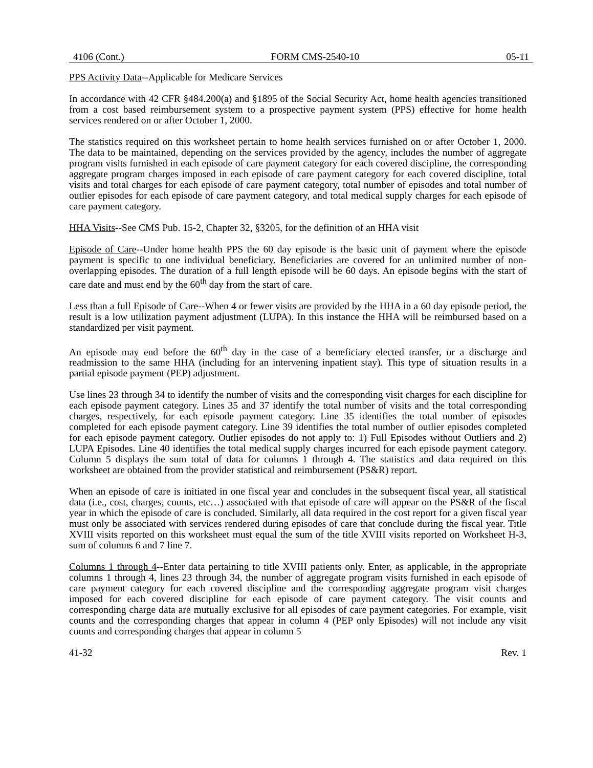4106 (Cont.) FORM CMS-2540-10 05-11
PPS Activity Data--Applicable for Medicare Services
In accordance with 42 CFR §484.200(a) and §1895 of the Social Security Act, home health agencies transitioned from a cost based reimbursement system to a prospective payment system (PPS) effective for home health services rendered on or after October 1, 2000.
The statistics required on this worksheet pertain to home health services furnished on or after October 1, 2000. The data to be maintained, depending on the services provided by the agency, includes the number of aggregate program visits furnished in each episode of care payment category for each covered discipline, the corresponding aggregate program charges imposed in each episode of care payment category for each covered discipline, total visits and total charges for each episode of care payment category, total number of episodes and total number of outlier episodes for each episode of care payment category, and total medical supply charges for each episode of care payment category.
HHA Visits--See CMS Pub. 15-2, Chapter 32, §3205, for the definition of an HHA visit
Episode of Care--Under home health PPS the 60 day episode is the basic unit of payment where the episode payment is specific to one individual beneficiary. Beneficiaries are covered for an unlimited number of non-overlapping episodes. The duration of a full length episode will be 60 days. An episode begins with the start of care date and must end by the 60<sup>th</sup> day from the start of care.
Less than a full Episode of Care--When 4 or fewer visits are provided by the HHA in a 60 day episode period, the result is a low utilization payment adjustment (LUPA). In this instance the HHA will be reimbursed based on a standardized per visit payment.
An episode may end before the 60<sup>th</sup> day in the case of a beneficiary elected transfer, or a discharge and readmission to the same HHA (including for an intervening inpatient stay). This type of situation results in a partial episode payment (PEP) adjustment.
Use lines 23 through 34 to identify the number of visits and the corresponding visit charges for each discipline for each episode payment category. Lines 35 and 37 identify the total number of visits and the total corresponding charges, respectively, for each episode payment category. Line 35 identifies the total number of episodes completed for each episode payment category. Line 39 identifies the total number of outlier episodes completed for each episode payment category. Outlier episodes do not apply to: 1) Full Episodes without Outliers and 2) LUPA Episodes. Line 40 identifies the total medical supply charges incurred for each episode payment category. Column 5 displays the sum total of data for columns 1 through 4. The statistics and data required on this worksheet are obtained from the provider statistical and reimbursement (PS&R) report.
When an episode of care is initiated in one fiscal year and concludes in the subsequent fiscal year, all statistical data (i.e., cost, charges, counts, etc…) associated with that episode of care will appear on the PS&R of the fiscal year in which the episode of care is concluded. Similarly, all data required in the cost report for a given fiscal year must only be associated with services rendered during episodes of care that conclude during the fiscal year. Title XVIII visits reported on this worksheet must equal the sum of the title XVIII visits reported on Worksheet H-3, sum of columns 6 and 7 line 7.
Columns 1 through 4--Enter data pertaining to title XVIII patients only. Enter, as applicable, in the appropriate columns 1 through 4, lines 23 through 34, the number of aggregate program visits furnished in each episode of care payment category for each covered discipline and the corresponding aggregate program visit charges imposed for each covered discipline for each episode of care payment category. The visit counts and corresponding charge data are mutually exclusive for all episodes of care payment categories. For example, visit counts and the corresponding charges that appear in column 4 (PEP only Episodes) will not include any visit counts and corresponding charges that appear in column 5
41-32 Rev. 1